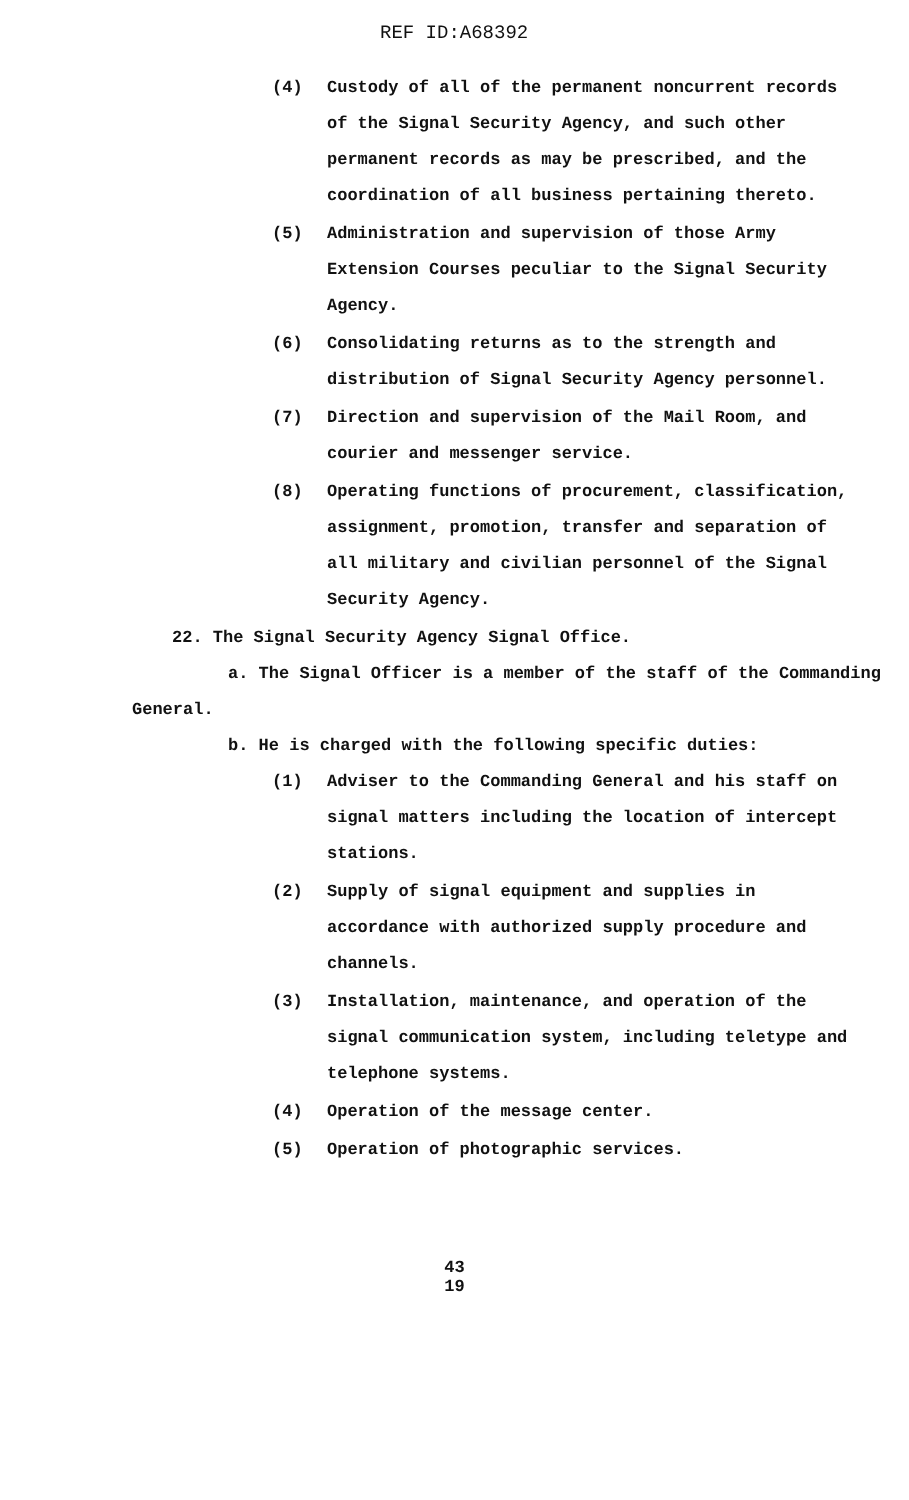REF ID:A68392
(4) Custody of all of the permanent noncurrent records of the Signal Security Agency, and such other permanent records as may be prescribed, and the coordination of all business pertaining thereto.
(5) Administration and supervision of those Army Extension Courses peculiar to the Signal Security Agency.
(6) Consolidating returns as to the strength and distribution of Signal Security Agency personnel.
(7) Direction and supervision of the Mail Room, and courier and messenger service.
(8) Operating functions of procurement, classification, assignment, promotion, transfer and separation of all military and civilian personnel of the Signal Security Agency.
22. The Signal Security Agency Signal Office.
a. The Signal Officer is a member of the staff of the Commanding General.
b. He is charged with the following specific duties:
(1) Adviser to the Commanding General and his staff on signal matters including the location of intercept stations.
(2) Supply of signal equipment and supplies in accordance with authorized supply procedure and channels.
(3) Installation, maintenance, and operation of the signal communication system, including teletype and telephone systems.
(4) Operation of the message center.
(5) Operation of photographic services.
43
19